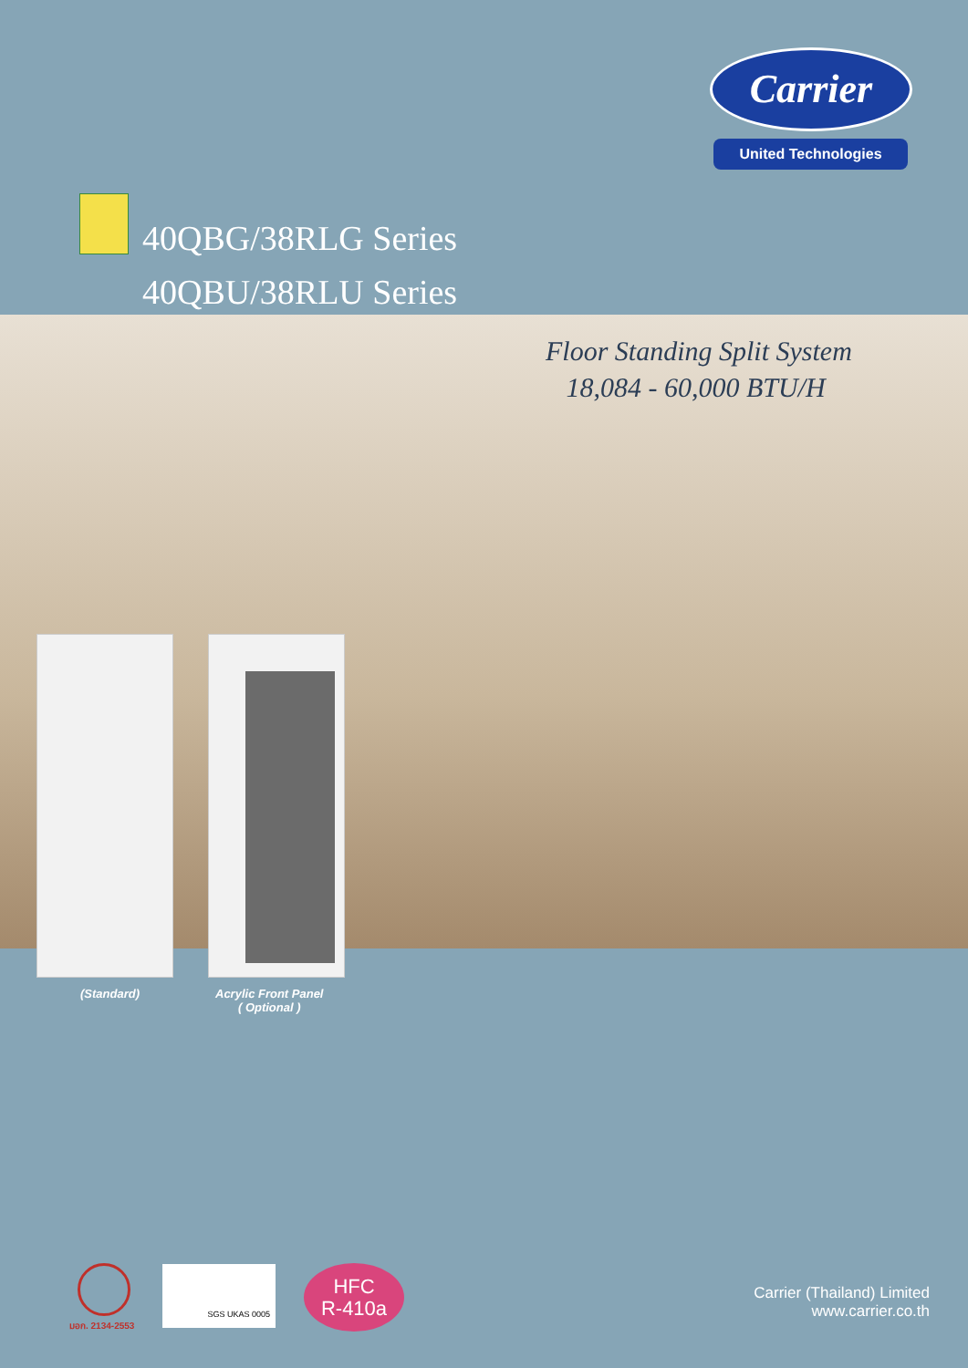Carrier
United Technologies
40QBG/38RLG Series
40QBU/38RLU Series
Floor Standing Split System
18,084 - 60,000 BTU/H
(Standard)
Acrylic Front Panel
( Optional )
มอก. 2134-2553
SGS UKAS 0005
HFC
R-410a
Carrier (Thailand) Limited
www.carrier.co.th